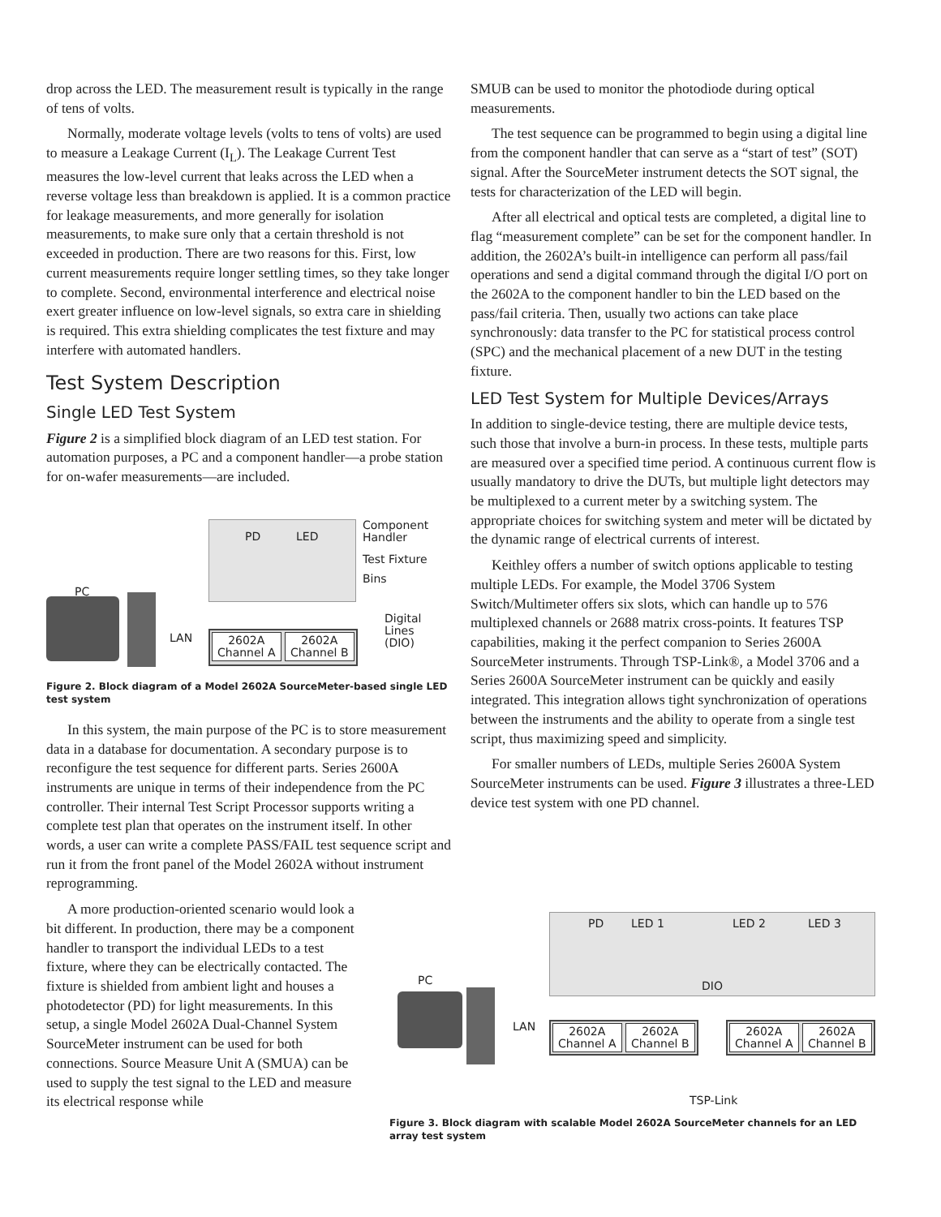drop across the LED. The measurement result is typically in the range of tens of volts.
Normally, moderate voltage levels (volts to tens of volts) are used to measure a Leakage Current (I<sub>L</sub>). The Leakage Current Test measures the low-level current that leaks across the LED when a reverse voltage less than breakdown is applied. It is a common practice for leakage measurements, and more generally for isolation measurements, to make sure only that a certain threshold is not exceeded in production. There are two reasons for this. First, low current measurements require longer settling times, so they take longer to complete. Second, environmental interference and electrical noise exert greater influence on low-level signals, so extra care in shielding is required. This extra shielding complicates the test fixture and may interfere with automated handlers.
Test System Description
Single LED Test System
Figure 2 is a simplified block diagram of an LED test station. For automation purposes, a PC and a component handler—a probe station for on-wafer measurements—are included.
PD LED
Component
Handler
Test Fixture
Bins
PC
LAN
Digital Lines
(DIO)
2602A
Channel A 2602A
Channel B
Figure 2. Block diagram of a Model 2602A SourceMeter-based single LED test system
In this system, the main purpose of the PC is to store measurement data in a database for documentation. A secondary purpose is to reconfigure the test sequence for different parts. Series 2600A instruments are unique in terms of their independence from the PC controller. Their internal Test Script Processor supports writing a complete test plan that operates on the instrument itself. In other words, a user can write a complete PASS/FAIL test sequence script and run it from the front panel of the Model 2602A without instrument reprogramming.
A more production-oriented scenario would look a bit different. In production, there may be a component handler to transport the individual LEDs to a test fixture, where they can be electrically contacted. The fixture is shielded from ambient light and houses a photodetector (PD) for light measurements. In this setup, a single Model 2602A Dual-Channel System SourceMeter instrument can be used for both connections. Source Measure Unit A (SMUA) can be used to supply the test signal to the LED and measure its electrical response while
SMUB can be used to monitor the photodiode during optical measurements.
The test sequence can be programmed to begin using a digital line from the component handler that can serve as a “start of test” (SOT) signal. After the SourceMeter instrument detects the SOT signal, the tests for characterization of the LED will begin.
After all electrical and optical tests are completed, a digital line to flag “measurement complete” can be set for the component handler. In addition, the 2602A’s built-in intelligence can perform all pass/fail operations and send a digital command through the digital I/O port on the 2602A to the component handler to bin the LED based on the pass/fail criteria. Then, usually two actions can take place synchronously: data transfer to the PC for statistical process control (SPC) and the mechanical placement of a new DUT in the testing fixture.
LED Test System for Multiple Devices/Arrays
In addition to single-device testing, there are multiple device tests, such those that involve a burn-in process. In these tests, multiple parts are measured over a specified time period. A continuous current flow is usually mandatory to drive the DUTs, but multiple light detectors may be multiplexed to a current meter by a switching system. The appropriate choices for switching system and meter will be dictated by the dynamic range of electrical currents of interest.
Keithley offers a number of switch options applicable to testing multiple LEDs. For example, the Model 3706 System Switch/Multimeter offers six slots, which can handle up to 576 multiplexed channels or 2688 matrix cross-points. It features TSP capabilities, making it the perfect companion to Series 2600A SourceMeter instruments. Through TSP-Link®, a Model 3706 and a Series 2600A SourceMeter instrument can be quickly and easily integrated. This integration allows tight synchronization of operations between the instruments and the ability to operate from a single test script, thus maximizing speed and simplicity.
For smaller numbers of LEDs, multiple Series 2600A System SourceMeter instruments can be used. Figure 3 illustrates a three-LED device test system with one PD channel.
PD LED 1 LED 2 LED 3
DIO PC
LAN
2602A
Channel A 2602A
Channel B
2602A
Channel A 2602A
Channel B
TSP-Link
Figure 3. Block diagram with scalable Model 2602A SourceMeter channels for an LED array test system